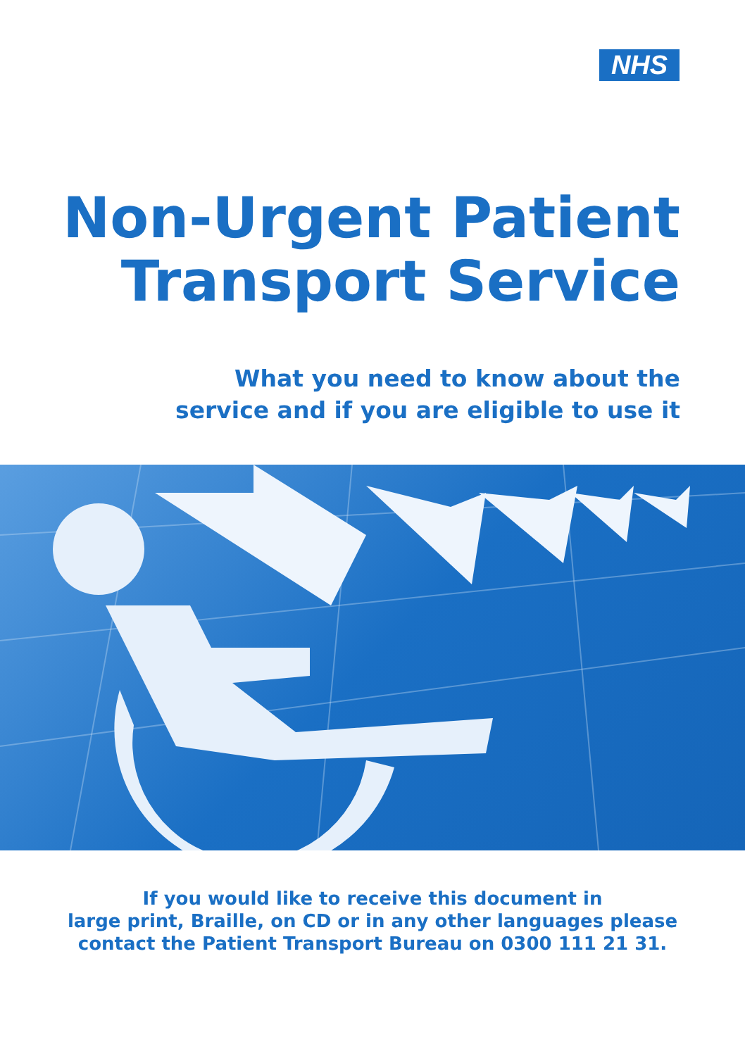NHS
Non-Urgent Patient
Transport Service
What you need to know about the
service and if you are eligible to use it
If you would like to receive this document in
large print, Braille, on CD or in any other languages please
contact the Patient Transport Bureau on 0300 111 21 31.